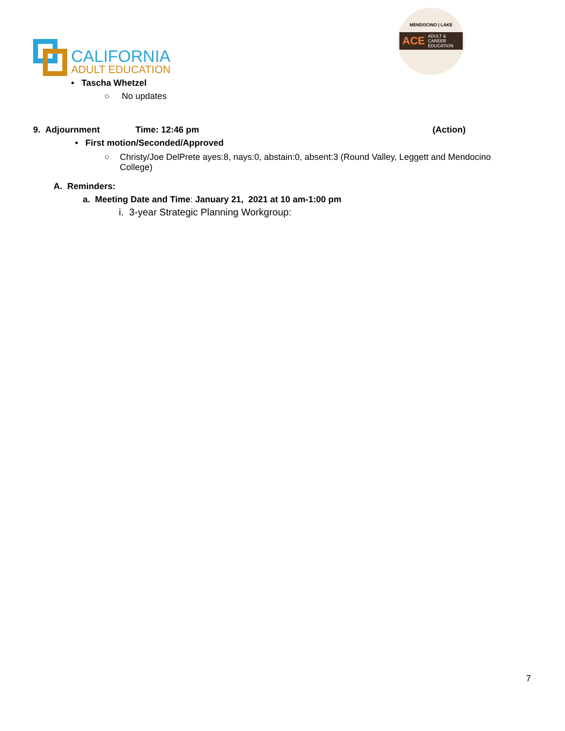CALIFORNIA
ADULT EDUCATION
MENDOCINO | LAKE
ACE ADULT & CAREER EDUCATION
• Tascha Whetzel
○ No updates
9. Adjournment Time: 12:46 pm (Action)
• First motion/Seconded/Approved
○ Christy/Joe DelPrete ayes:8, nays:0, abstain:0, absent:3 (Round Valley, Leggett and Mendocino College)
A. Reminders:
a. Meeting Date and Time: January 21, 2021 at 10 am-1:00 pm
i. 3-year Strategic Planning Workgroup:
7